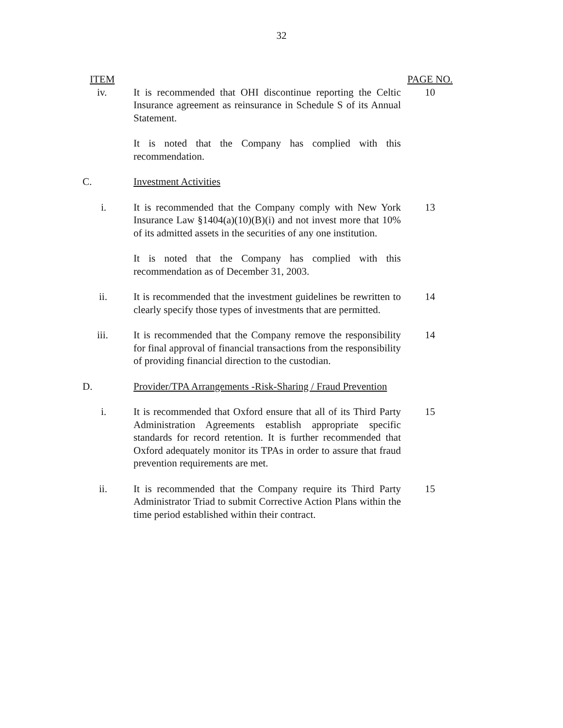32
ITEM PAGE NO.
iv. It is recommended that OHI discontinue reporting the Celtic Insurance agreement as reinsurance in Schedule S of its Annual Statement.
10
It is noted that the Company has complied with this recommendation.
C. Investment Activities
i. It is recommended that the Company comply with New York Insurance Law §1404(a)(10)(B)(i) and not invest more that 10% of its admitted assets in the securities of any one institution.
13
It is noted that the Company has complied with this recommendation as of December 31, 2003.
ii. It is recommended that the investment guidelines be rewritten to clearly specify those types of investments that are permitted.
14
iii. It is recommended that the Company remove the responsibility for final approval of financial transactions from the responsibility of providing financial direction to the custodian.
14
D. Provider/TPA Arrangements -Risk-Sharing / Fraud Prevention
i. It is recommended that Oxford ensure that all of its Third Party Administration Agreements establish appropriate specific standards for record retention. It is further recommended that Oxford adequately monitor its TPAs in order to assure that fraud prevention requirements are met.
15
ii. It is recommended that the Company require its Third Party Administrator Triad to submit Corrective Action Plans within the time period established within their contract.
15